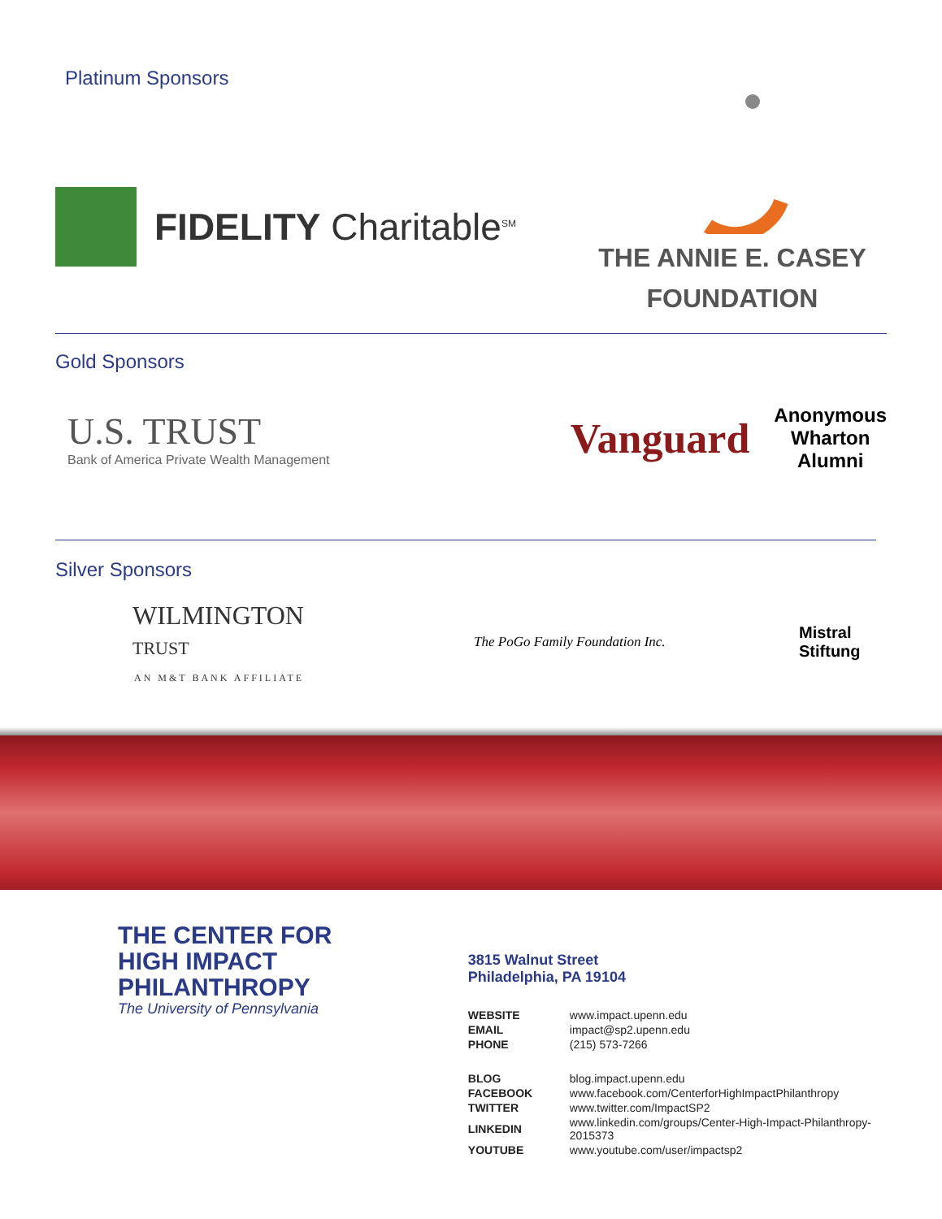Platinum Sponsors
FIDELITY Charitable<sup>SM</sup>
THE ANNIE E. CASEY
FOUNDATION
Gold Sponsors
U.S. TRUST
Bank of America Private Wealth Management
Vanguard
Anonymous
Wharton
Alumni
Silver Sponsors
WILMINGTON
TRUST
AN M&T BANK AFFILIATE
The PoGo Family Foundation Inc.
Mistral Stiftung
THE CENTER FOR
HIGH IMPACT PHILANTHROPY
The University of Pennsylvania
3815 Walnut Street
Philadelphia, PA 19104
| WEBSITE | www.impact.upenn.edu |
| EMAIL | impact@sp2.upenn.edu |
| PHONE | (215) 573-7266 |
| BLOG | blog.impact.upenn.edu |
| FACEBOOK | www.facebook.com/CenterforHighImpactPhilanthropy |
| TWITTER | www.twitter.com/ImpactSP2 |
| LINKEDIN | www.linkedin.com/groups/Center-High-Impact-Philanthropy-2015373 |
| YOUTUBE | www.youtube.com/user/impactsp2 |